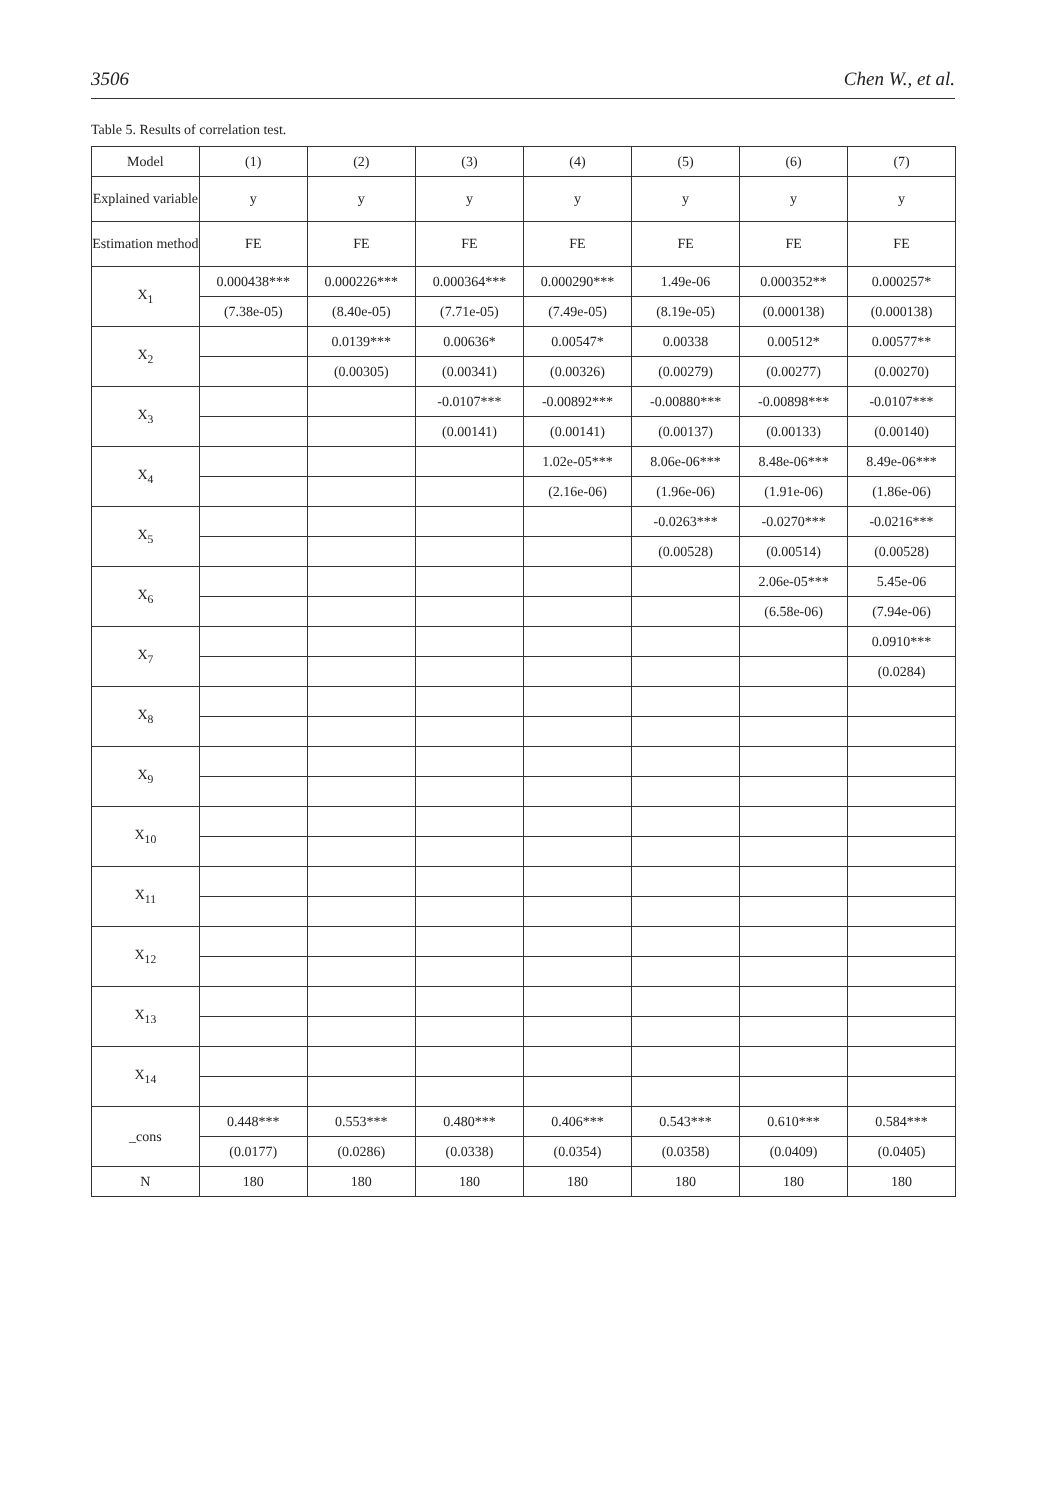3506 Chen W., et al.
Table 5. Results of correlation test.
| Model | (1) | (2) | (3) | (4) | (5) | (6) | (7) |
| --- | --- | --- | --- | --- | --- | --- | --- |
| Explained variable | y | y | y | y | y | y | y |
| Estimation method | FE | FE | FE | FE | FE | FE | FE |
| X<sub>1</sub> | 0.000438*** | 0.000226*** | 0.000364*** | 0.000290*** | 1.49e-06 | 0.000352** | 0.000257* |
| | (7.38e-05) | (8.40e-05) | (7.71e-05) | (7.49e-05) | (8.19e-05) | (0.000138) | (0.000138) |
| X<sub>2</sub> | | 0.0139*** | 0.00636* | 0.00547* | 0.00338 | 0.00512* | 0.00577** |
| | | (0.00305) | (0.00341) | (0.00326) | (0.00279) | (0.00277) | (0.00270) |
| X<sub>3</sub> | | | -0.0107*** | -0.00892*** | -0.00880*** | -0.00898*** | -0.0107*** |
| | | | (0.00141) | (0.00141) | (0.00137) | (0.00133) | (0.00140) |
| X<sub>4</sub> | | | | 1.02e-05*** | 8.06e-06*** | 8.48e-06*** | 8.49e-06*** |
| | | | | (2.16e-06) | (1.96e-06) | (1.91e-06) | (1.86e-06) |
| X<sub>5</sub> | | | | | -0.0263*** | -0.0270*** | -0.0216*** |
| | | | | | (0.00528) | (0.00514) | (0.00528) |
| X<sub>6</sub> | | | | | | 2.06e-05*** | 5.45e-06 |
| | | | | | | (6.58e-06) | (7.94e-06) |
| X<sub>7</sub> | | | | | | | 0.0910*** |
| | | | | | | | (0.0284) |
| X<sub>8</sub> | | | | | | | |
| X<sub>9</sub> | | | | | | | |
| X<sub>10</sub> | | | | | | | |
| X<sub>11</sub> | | | | | | | |
| X<sub>12</sub> | | | | | | | |
| X<sub>13</sub> | | | | | | | |
| X<sub>14</sub> | | | | | | | |
| _cons | 0.448*** | 0.553*** | 0.480*** | 0.406*** | 0.543*** | 0.610*** | 0.584*** |
| | (0.0177) | (0.0286) | (0.0338) | (0.0354) | (0.0358) | (0.0409) | (0.0405) |
| N | 180 | 180 | 180 | 180 | 180 | 180 | 180 |